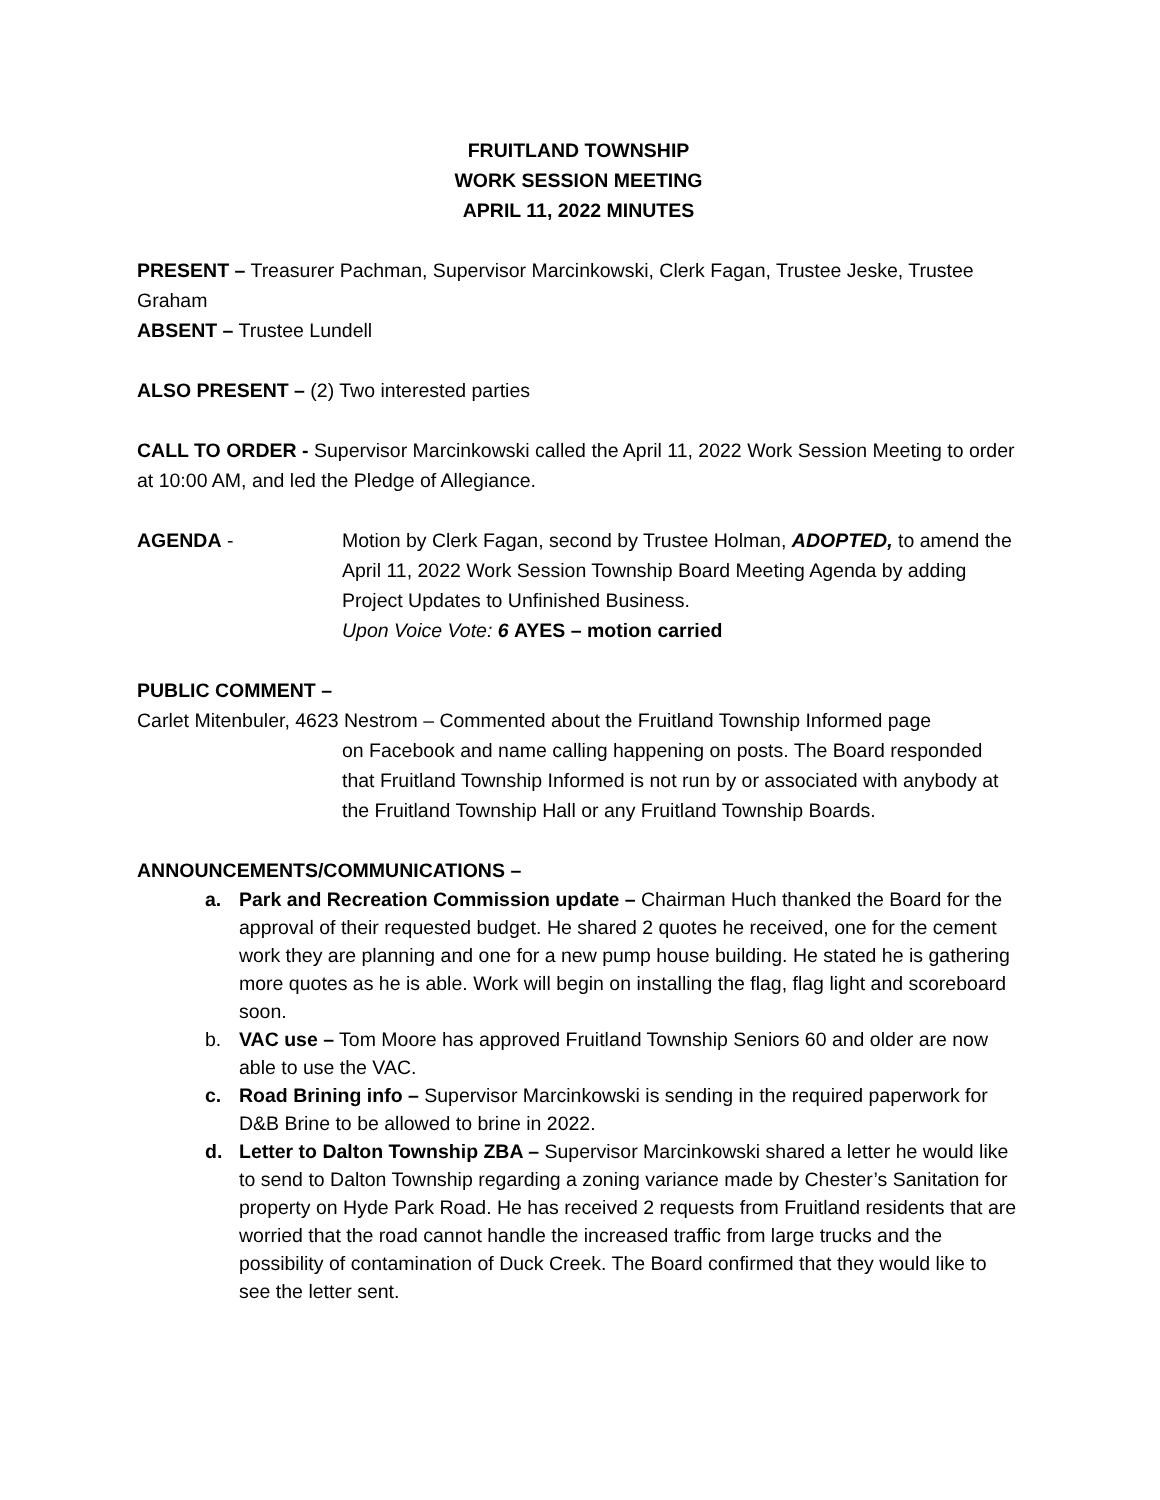FRUITLAND TOWNSHIP
WORK SESSION MEETING
APRIL 11, 2022 MINUTES
PRESENT – Treasurer Pachman, Supervisor Marcinkowski, Clerk Fagan, Trustee Jeske, Trustee Graham
ABSENT – Trustee Lundell
ALSO PRESENT – (2) Two interested parties
CALL TO ORDER - Supervisor Marcinkowski called the April 11, 2022 Work Session Meeting to order at 10:00 AM, and led the Pledge of Allegiance.
AGENDA - Motion by Clerk Fagan, second by Trustee Holman, ADOPTED, to amend the April 11, 2022 Work Session Township Board Meeting Agenda by adding Project Updates to Unfinished Business.
Upon Voice Vote: 6 AYES – motion carried
PUBLIC COMMENT –
Carlet Mitenbuler, 4623 Nestrom – Commented about the Fruitland Township Informed page
on Facebook and name calling happening on posts. The Board responded that Fruitland Township Informed is not run by or associated with anybody at the Fruitland Township Hall or any Fruitland Township Boards.
ANNOUNCEMENTS/COMMUNICATIONS –
a. Park and Recreation Commission update – Chairman Huch thanked the Board for the approval of their requested budget. He shared 2 quotes he received, one for the cement work they are planning and one for a new pump house building. He stated he is gathering more quotes as he is able. Work will begin on installing the flag, flag light and scoreboard soon.
b. VAC use – Tom Moore has approved Fruitland Township Seniors 60 and older are now able to use the VAC.
c. Road Brining info – Supervisor Marcinkowski is sending in the required paperwork for D&B Brine to be allowed to brine in 2022.
d. Letter to Dalton Township ZBA – Supervisor Marcinkowski shared a letter he would like to send to Dalton Township regarding a zoning variance made by Chester’s Sanitation for property on Hyde Park Road. He has received 2 requests from Fruitland residents that are worried that the road cannot handle the increased traffic from large trucks and the possibility of contamination of Duck Creek. The Board confirmed that they would like to see the letter sent.